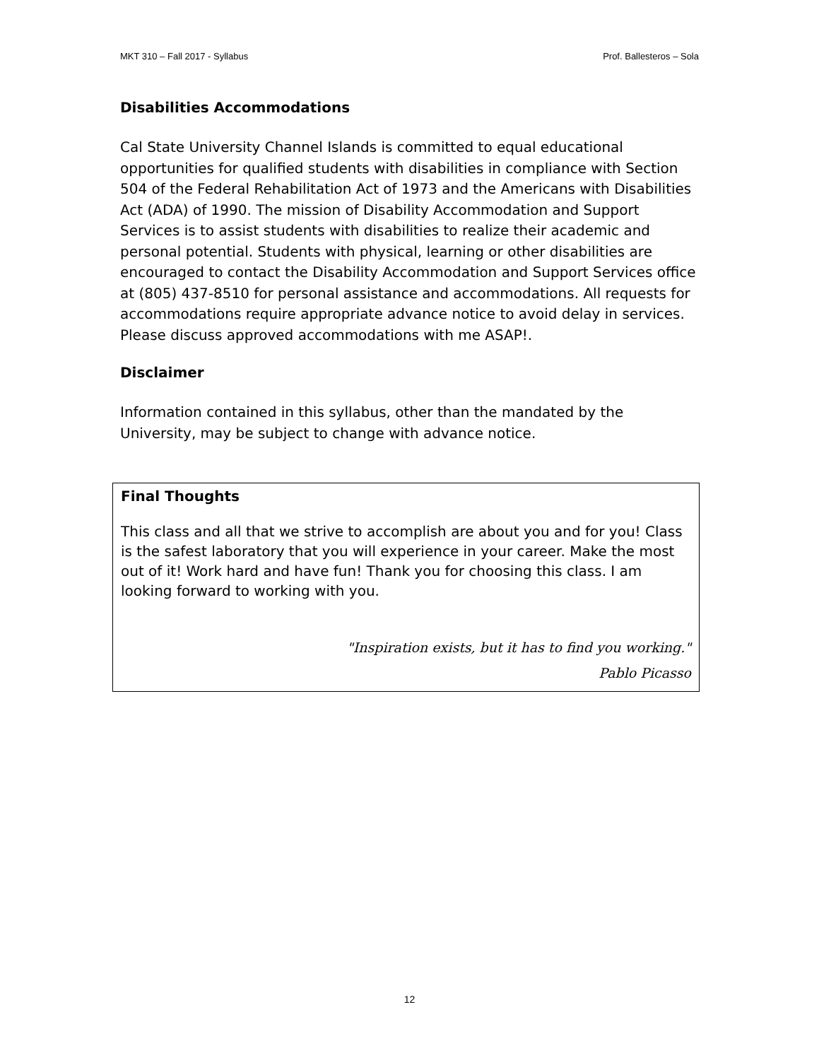MKT 310 – Fall 2017 - Syllabus Prof. Ballesteros – Sola
Disabilities Accommodations
Cal State University Channel Islands is committed to equal educational opportunities for qualified students with disabilities in compliance with Section 504 of the Federal Rehabilitation Act of 1973 and the Americans with Disabilities Act (ADA) of 1990. The mission of Disability Accommodation and Support Services is to assist students with disabilities to realize their academic and personal potential. Students with physical, learning or other disabilities are encouraged to contact the Disability Accommodation and Support Services office at (805) 437-8510 for personal assistance and accommodations. All requests for accommodations require appropriate advance notice to avoid delay in services. Please discuss approved accommodations with me ASAP!.
Disclaimer
Information contained in this syllabus, other than the mandated by the University, may be subject to change with advance notice.
Final Thoughts
This class and all that we strive to accomplish are about you and for you! Class is the safest laboratory that you will experience in your career. Make the most out of it! Work hard and have fun! Thank you for choosing this class. I am looking forward to working with you.
"Inspiration exists, but it has to find you working."
Pablo Picasso
12